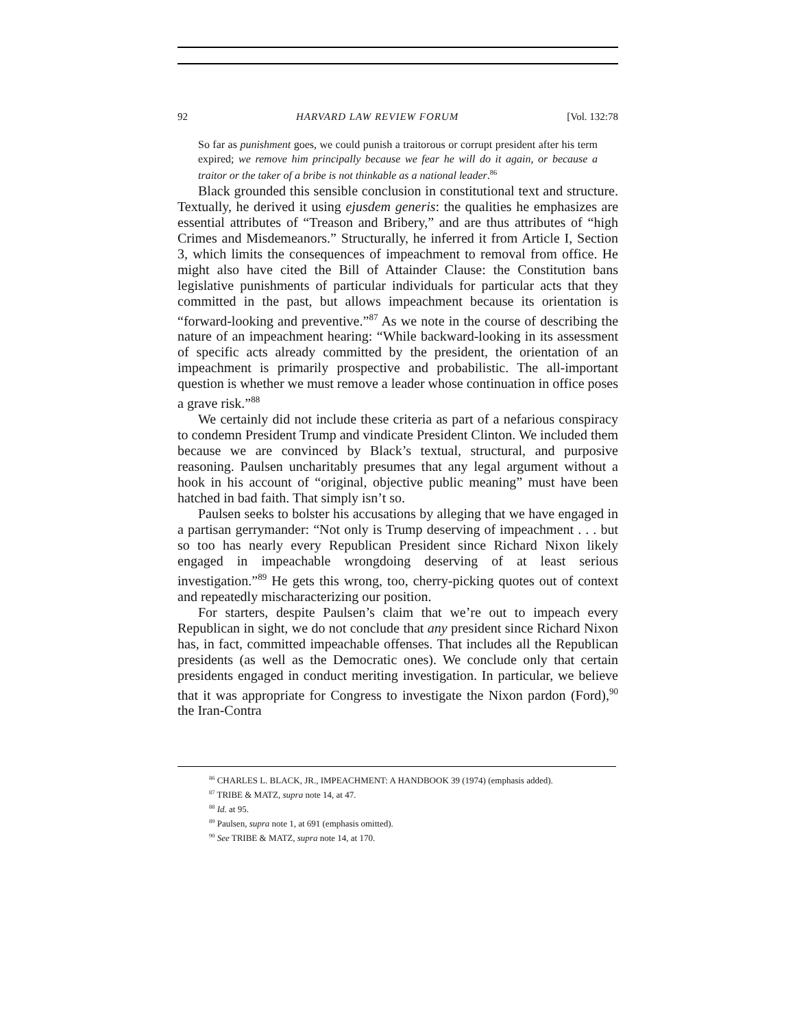92 HARVARD LAW REVIEW FORUM [Vol. 132:78
So far as punishment goes, we could punish a traitorous or corrupt president after his term expired; we remove him principally because we fear he will do it again, or because a traitor or the taker of a bribe is not thinkable as a national leader.<sup>86</sup>
Black grounded this sensible conclusion in constitutional text and structure. Textually, he derived it using ejusdem generis: the qualities he emphasizes are essential attributes of “Treason and Bribery,” and are thus attributes of “high Crimes and Misdemeanors.” Structurally, he inferred it from Article I, Section 3, which limits the consequences of impeachment to removal from office. He might also have cited the Bill of Attainder Clause: the Constitution bans legislative punishments of particular individuals for particular acts that they committed in the past, but allows impeachment because its orientation is “forward-looking and preventive.”<sup>87</sup> As we note in the course of describing the nature of an impeachment hearing: “While backward-looking in its assessment of specific acts already committed by the president, the orientation of an impeachment is primarily prospective and probabilistic. The all-important question is whether we must remove a leader whose continuation in office poses a grave risk.”<sup>88</sup>
We certainly did not include these criteria as part of a nefarious conspiracy to condemn President Trump and vindicate President Clinton. We included them because we are convinced by Black’s textual, structural, and purposive reasoning. Paulsen uncharitably presumes that any legal argument without a hook in his account of “original, objective public meaning” must have been hatched in bad faith. That simply isn’t so.
Paulsen seeks to bolster his accusations by alleging that we have engaged in a partisan gerrymander: “Not only is Trump deserving of impeachment . . . but so too has nearly every Republican President since Richard Nixon likely engaged in impeachable wrongdoing deserving of at least serious investigation.”<sup>89</sup> He gets this wrong, too, cherry-picking quotes out of context and repeatedly mischaracterizing our position.
For starters, despite Paulsen’s claim that we’re out to impeach every Republican in sight, we do not conclude that any president since Richard Nixon has, in fact, committed impeachable offenses. That includes all the Republican presidents (as well as the Democratic ones). We conclude only that certain presidents engaged in conduct meriting investigation. In particular, we believe that it was appropriate for Congress to investigate the Nixon pardon (Ford),<sup>90</sup> the Iran-Contra
<sup>86</sup> CHARLES L. BLACK, JR., IMPEACHMENT: A HANDBOOK 39 (1974) (emphasis added).
<sup>87</sup> TRIBE & MATZ, supra note 14, at 47.
<sup>88</sup> Id. at 95.
<sup>89</sup> Paulsen, supra note 1, at 691 (emphasis omitted).
<sup>90</sup> See TRIBE & MATZ, supra note 14, at 170.